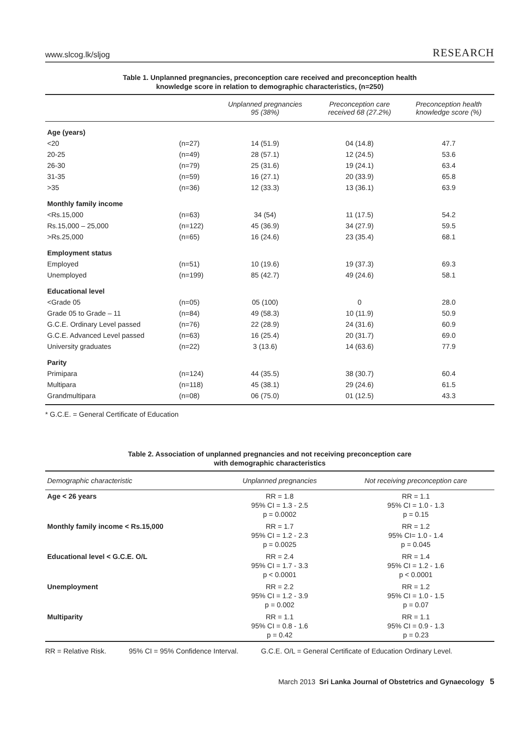www.slcog.lk/sljog RESEARCH
Table 1. Unplanned pregnancies, preconception care received and preconception health
knowledge score in relation to demographic characteristics, (n=250)
| | | Unplanned pregnancies 95 (38%) | Preconception care received 68 (27.2%) | Preconception health knowledge score (%) |
| --- | --- | --- | --- | --- |
| Age (years) | | | | |
| <20 | (n=27) | 14 (51.9) | 04 (14.8) | 47.7 |
| 20-25 | (n=49) | 28 (57.1) | 12 (24.5) | 53.6 |
| 26-30 | (n=79) | 25 (31.6) | 19 (24.1) | 63.4 |
| 31-35 | (n=59) | 16 (27.1) | 20 (33.9) | 65.8 |
| >35 | (n=36) | 12 (33.3) | 13 (36.1) | 63.9 |
| Monthly family income | | | | |
| <Rs.15,000 | (n=63) | 34 (54) | 11 (17.5) | 54.2 |
| Rs.15,000 – 25,000 | (n=122) | 45 (36.9) | 34 (27.9) | 59.5 |
| >Rs.25,000 | (n=65) | 16 (24.6) | 23 (35.4) | 68.1 |
| Employment status | | | | |
| Employed | (n=51) | 10 (19.6) | 19 (37.3) | 69.3 |
| Unemployed | (n=199) | 85 (42.7) | 49 (24.6) | 58.1 |
| Educational level | | | | |
| <Grade 05 | (n=05) | 05 (100) | 0 | 28.0 |
| Grade 05 to Grade – 11 | (n=84) | 49 (58.3) | 10 (11.9) | 50.9 |
| G.C.E. Ordinary Level passed | (n=76) | 22 (28.9) | 24 (31.6) | 60.9 |
| G.C.E. Advanced Level passed | (n=63) | 16 (25.4) | 20 (31.7) | 69.0 |
| University graduates | (n=22) | 3 (13.6) | 14 (63.6) | 77.9 |
| Parity | | | | |
| Primipara | (n=124) | 44 (35.5) | 38 (30.7) | 60.4 |
| Multipara | (n=118) | 45 (38.1) | 29 (24.6) | 61.5 |
| Grandmultipara | (n=08) | 06 (75.0) | 01 (12.5) | 43.3 |
* G.C.E. = General Certificate of Education
Table 2. Association of unplanned pregnancies and not receiving preconception care
with demographic characteristics
| Demographic characteristic | Unplanned pregnancies | Not receiving preconception care |
| --- | --- | --- |
| Age < 26 years | RR = 1.8 95% CI = 1.3 - 2.5 p = 0.0002 | RR = 1.1 95% CI = 1.0 - 1.3 p = 0.15 |
| Monthly family income < Rs.15,000 | RR = 1.7 95% CI = 1.2 - 2.3 p = 0.0025 | RR = 1.2 95% CI= 1.0 - 1.4 p = 0.045 |
| Educational level < G.C.E. O/L | RR = 2.4 95% CI = 1.7 - 3.3 p < 0.0001 | RR = 1.4 95% CI = 1.2 - 1.6 p < 0.0001 |
| Unemployment | RR = 2.2 95% CI = 1.2 - 3.9 p = 0.002 | RR = 1.2 95% CI = 1.0 - 1.5 p = 0.07 |
| Multiparity | RR = 1.1 95% CI = 0.8 - 1.6 p = 0.42 | RR = 1.1 95% CI = 0.9 - 1.3 p = 0.23 |
RR = Relative Risk. 95% CI = 95% Confidence Interval. G.C.E. O/L = General Certificate of Education Ordinary Level.
March 2013 Sri Lanka Journal of Obstetrics and Gynaecology 5